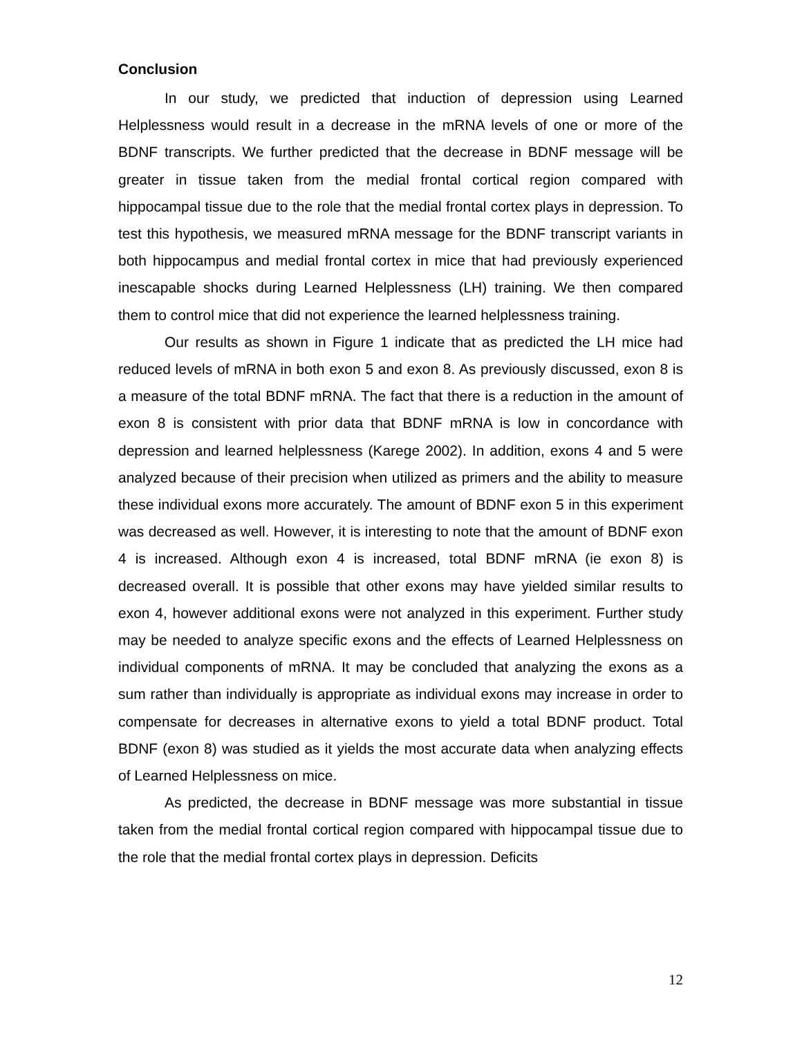Conclusion
In our study, we predicted that induction of depression using Learned Helplessness would result in a decrease in the mRNA levels of one or more of the BDNF transcripts. We further predicted that the decrease in BDNF message will be greater in tissue taken from the medial frontal cortical region compared with hippocampal tissue due to the role that the medial frontal cortex plays in depression. To test this hypothesis, we measured mRNA message for the BDNF transcript variants in both hippocampus and medial frontal cortex in mice that had previously experienced inescapable shocks during Learned Helplessness (LH) training. We then compared them to control mice that did not experience the learned helplessness training.
Our results as shown in Figure 1 indicate that as predicted the LH mice had reduced levels of mRNA in both exon 5 and exon 8. As previously discussed, exon 8 is a measure of the total BDNF mRNA. The fact that there is a reduction in the amount of exon 8 is consistent with prior data that BDNF mRNA is low in concordance with depression and learned helplessness (Karege 2002). In addition, exons 4 and 5 were analyzed because of their precision when utilized as primers and the ability to measure these individual exons more accurately. The amount of BDNF exon 5 in this experiment was decreased as well. However, it is interesting to note that the amount of BDNF exon 4 is increased. Although exon 4 is increased, total BDNF mRNA (ie exon 8) is decreased overall. It is possible that other exons may have yielded similar results to exon 4, however additional exons were not analyzed in this experiment. Further study may be needed to analyze specific exons and the effects of Learned Helplessness on individual components of mRNA. It may be concluded that analyzing the exons as a sum rather than individually is appropriate as individual exons may increase in order to compensate for decreases in alternative exons to yield a total BDNF product. Total BDNF (exon 8) was studied as it yields the most accurate data when analyzing effects of Learned Helplessness on mice.
As predicted, the decrease in BDNF message was more substantial in tissue taken from the medial frontal cortical region compared with hippocampal tissue due to the role that the medial frontal cortex plays in depression. Deficits
12